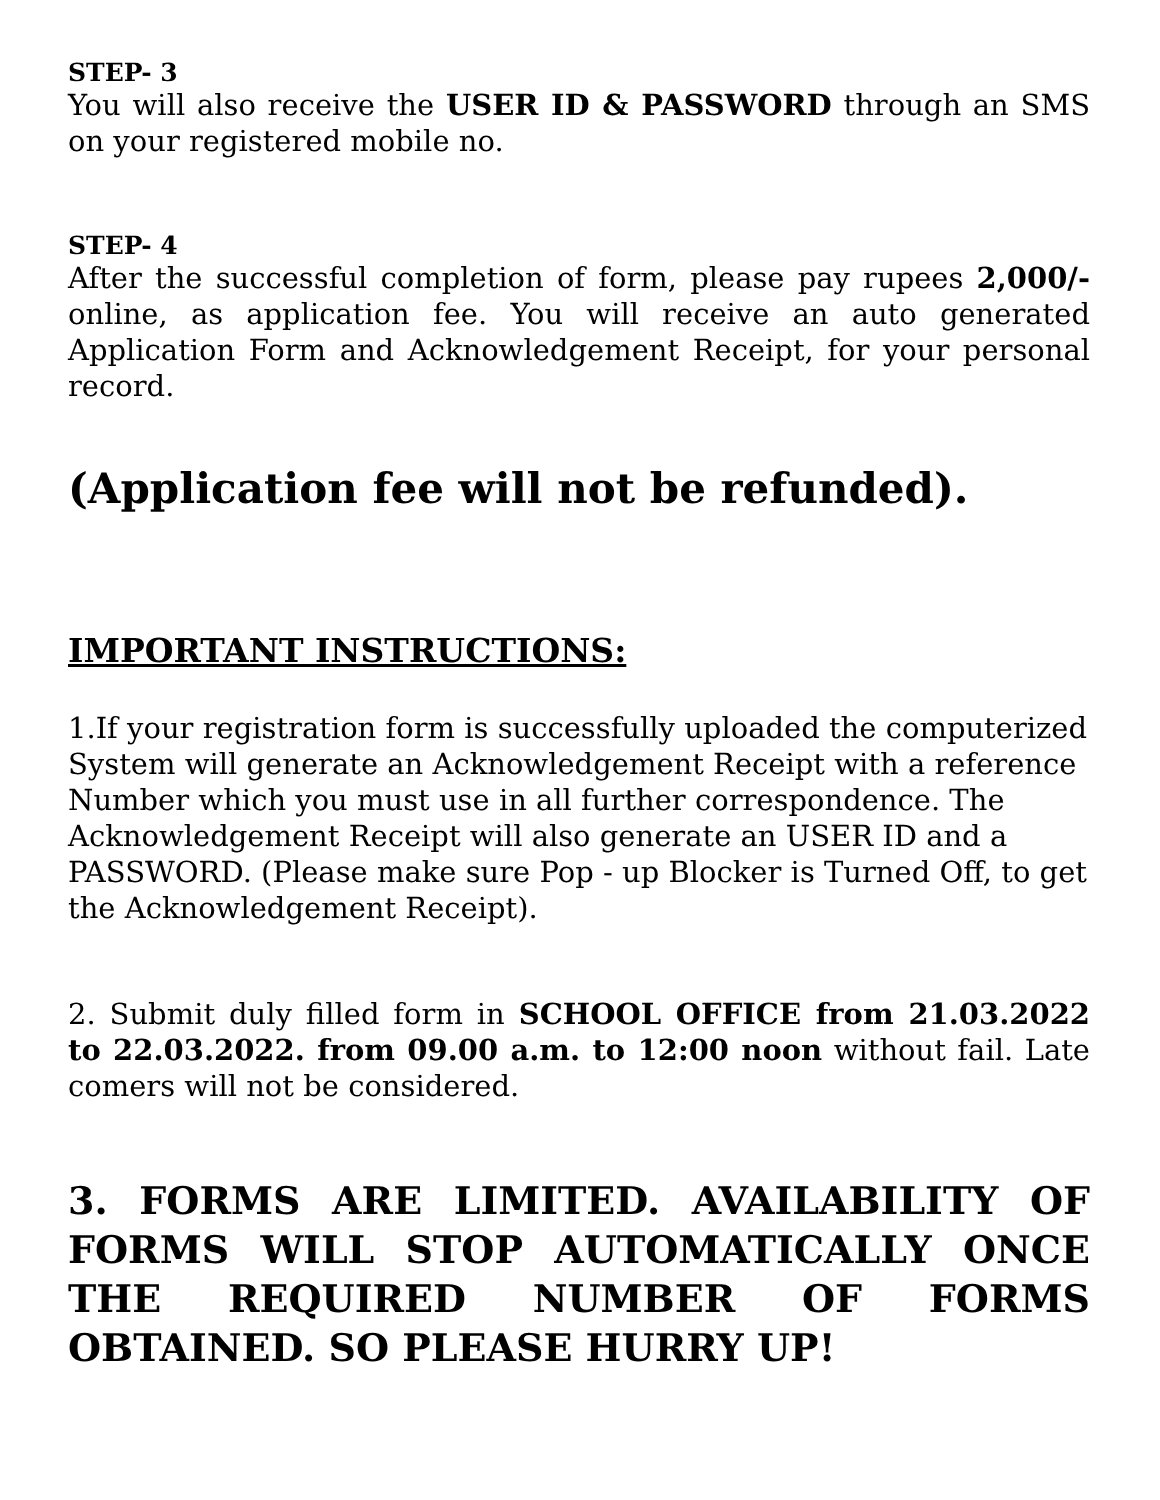STEP- 3
You will also receive the USER ID & PASSWORD through an SMS on your registered mobile no.
STEP- 4
After the successful completion of form, please pay rupees 2,000/- online, as application fee. You will receive an auto generated Application Form and Acknowledgement Receipt, for your personal record.
(Application fee will not be refunded).
IMPORTANT INSTRUCTIONS:
1.If your registration form is successfully uploaded the computerized System will generate an Acknowledgement Receipt with a reference Number which you must use in all further correspondence. The Acknowledgement Receipt will also generate an USER ID and a PASSWORD. (Please make sure Pop - up Blocker is Turned Off, to get the Acknowledgement Receipt).
2. Submit duly filled form in SCHOOL OFFICE from 21.03.2022 to 22.03.2022. from 09.00 a.m. to 12:00 noon without fail. Late comers will not be considered.
3. FORMS ARE LIMITED. AVAILABILITY OF FORMS WILL STOP AUTOMATICALLY ONCE THE REQUIRED NUMBER OF FORMS OBTAINED. SO PLEASE HURRY UP!